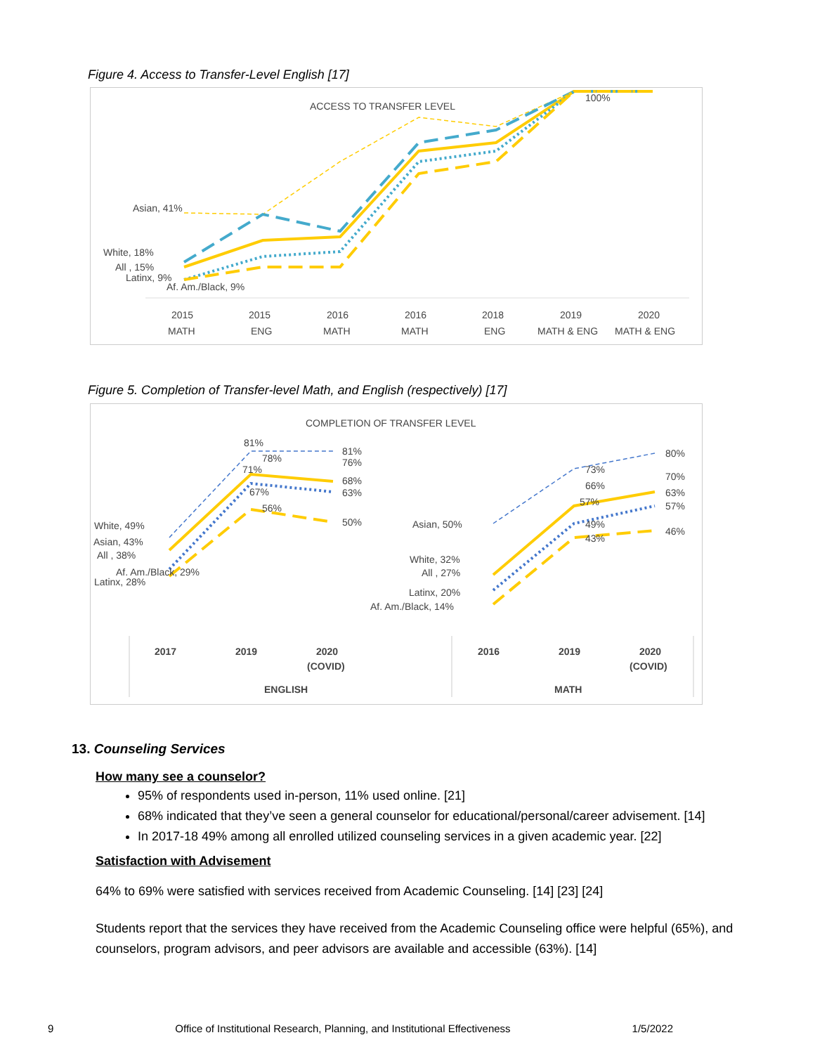Figure 4. Access to Transfer-Level English [17]
ACCESS TO TRANSFER LEVEL
Asian, 41%
White, 18%
All , 15%
Latinx, 9%
Af. Am./Black, 9%
100%
2015
MATH
2015
ENG
2016
MATH
2016
MATH
2018
ENG
2019
MATH & ENG
2020
MATH & ENG
Figure 5. Completion of Transfer-level Math, and English (respectively) [17]
COMPLETION OF TRANSFER LEVEL
81%
78%
71%
67%
56%
81%
76%
68%
63%
50%
White, 49%
Asian, 43%
All , 38%
Af. Am./Black, 29%
Latinx, 28%
Asian, 50%
White, 32%
All , 27%
Latinx, 20%
Af. Am./Black, 14%
73%
66%
57%
49%
43%
80%
70%
63%
57%
46%
2017
2019
2020
(COVID)
ENGLISH
2016
2019
2020
(COVID)
MATH
13. Counseling Services
How many see a counselor?
95% of respondents used in-person, 11% used online. [21]
68% indicated that they’ve seen a general counselor for educational/personal/career advisement. [14]
In 2017-18 49% among all enrolled utilized counseling services in a given academic year. [22]
Satisfaction with Advisement
64% to 69% were satisfied with services received from Academic Counseling. [14] [23] [24]
Students report that the services they have received from the Academic Counseling office were helpful (65%), and counselors, program advisors, and peer advisors are available and accessible (63%). [14]
9 Office of Institutional Research, Planning, and Institutional Effectiveness 1/5/2022